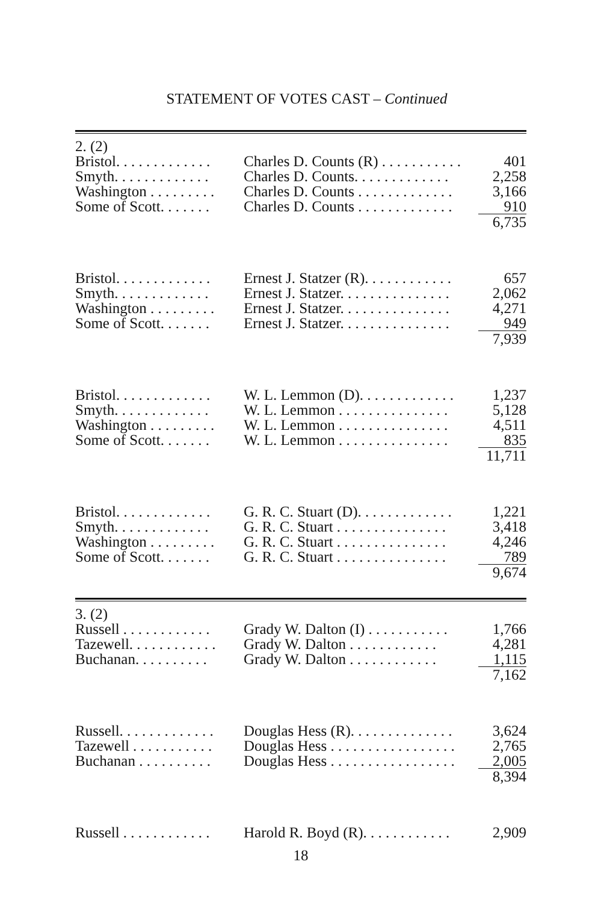STATEMENT OF VOTES CAST – Continued
| 2. (2) | | |
| Bristol. . . . . . . . . . . . . | Charles D. Counts (R) . . . . . . . . . . . | 401 |
| Smyth. . . . . . . . . . . . . | Charles D. Counts. . . . . . . . . . . . . | 2,258 |
| Washington . . . . . . . . . | Charles D. Counts . . . . . . . . . . . . . | 3,166 |
| Some of Scott. . . . . . . | Charles D. Counts . . . . . . . . . . . . . | 910 |
| | | 6,735 |
| Bristol. . . . . . . . . . . . . | Ernest J. Statzer (R). . . . . . . . . . . . | 657 |
| Smyth. . . . . . . . . . . . . | Ernest J. Statzer. . . . . . . . . . . . . . . | 2,062 |
| Washington . . . . . . . . . | Ernest J. Statzer. . . . . . . . . . . . . . . | 4,271 |
| Some of Scott. . . . . . . | Ernest J. Statzer. . . . . . . . . . . . . . . | 949 |
| | | 7,939 |
| Bristol. . . . . . . . . . . . . | W. L. Lemmon (D). . . . . . . . . . . . . | 1,237 |
| Smyth. . . . . . . . . . . . . | W. L. Lemmon . . . . . . . . . . . . . . . | 5,128 |
| Washington . . . . . . . . . | W. L. Lemmon . . . . . . . . . . . . . . . | 4,511 |
| Some of Scott. . . . . . . | W. L. Lemmon . . . . . . . . . . . . . . . | 835 |
| | | 11,711 |
| Bristol. . . . . . . . . . . . . | G. R. C. Stuart (D). . . . . . . . . . . . . | 1,221 |
| Smyth. . . . . . . . . . . . . | G. R. C. Stuart . . . . . . . . . . . . . . . | 3,418 |
| Washington . . . . . . . . . | G. R. C. Stuart . . . . . . . . . . . . . . . | 4,246 |
| Some of Scott. . . . . . . | G. R. C. Stuart . . . . . . . . . . . . . . . | 789 |
| | | 9,674 |
| 3. (2) | | |
| Russell . . . . . . . . . . . . | Grady W. Dalton (I) . . . . . . . . . . . | 1,766 |
| Tazewell. . . . . . . . . . . . | Grady W. Dalton . . . . . . . . . . . . | 4,281 |
| Buchanan. . . . . . . . . . | Grady W. Dalton . . . . . . . . . . . . | 1,115 |
| | | 7,162 |
| Russell. . . . . . . . . . . . . | Douglas Hess (R). . . . . . . . . . . . . . | 3,624 |
| Tazewell . . . . . . . . . . . | Douglas Hess . . . . . . . . . . . . . . . . . | 2,765 |
| Buchanan . . . . . . . . . . | Douglas Hess . . . . . . . . . . . . . . . . . | 2,005 |
| | | 8,394 |
| Russell . . . . . . . . . . . . | Harold R. Boyd (R). . . . . . . . . . . . | 2,909 |
18